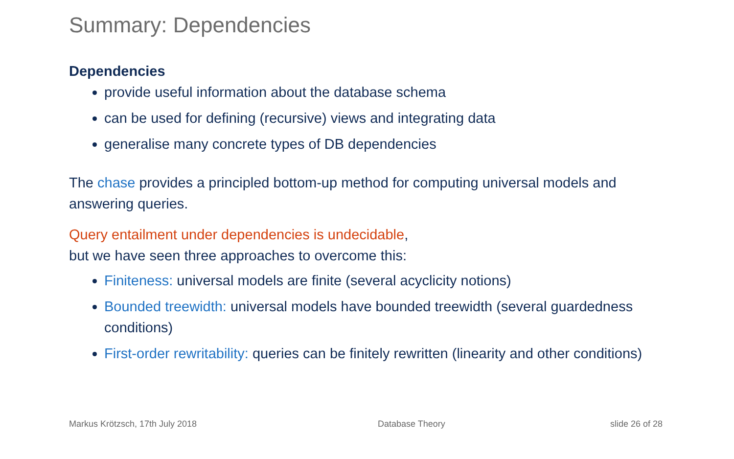Summary: Dependencies
Dependencies
provide useful information about the database schema
can be used for defining (recursive) views and integrating data
generalise many concrete types of DB dependencies
The chase provides a principled bottom-up method for computing universal models and answering queries.
Query entailment under dependencies is undecidable,
but we have seen three approaches to overcome this:
Finiteness: universal models are finite (several acyclicity notions)
Bounded treewidth: universal models have bounded treewidth (several guardedness conditions)
First-order rewritability: queries can be finitely rewritten (linearity and other conditions)
Markus Krötzsch, 17th July 2018
Database Theory slide 26 of 28